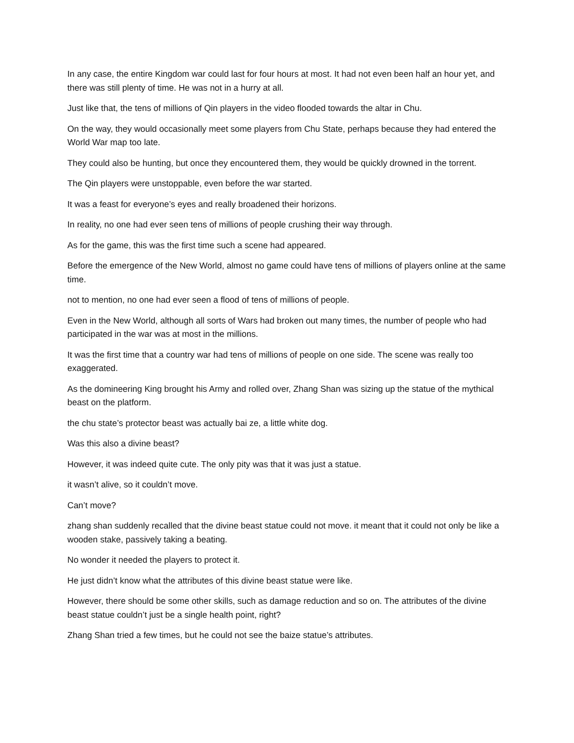In any case, the entire Kingdom war could last for four hours at most. It had not even been half an hour yet, and there was still plenty of time. He was not in a hurry at all.
Just like that, the tens of millions of Qin players in the video flooded towards the altar in Chu.
On the way, they would occasionally meet some players from Chu State, perhaps because they had entered the World War map too late.
They could also be hunting, but once they encountered them, they would be quickly drowned in the torrent.
The Qin players were unstoppable, even before the war started.
It was a feast for everyone’s eyes and really broadened their horizons.
In reality, no one had ever seen tens of millions of people crushing their way through.
As for the game, this was the first time such a scene had appeared.
Before the emergence of the New World, almost no game could have tens of millions of players online at the same time.
not to mention, no one had ever seen a flood of tens of millions of people.
Even in the New World, although all sorts of Wars had broken out many times, the number of people who had participated in the war was at most in the millions.
It was the first time that a country war had tens of millions of people on one side. The scene was really too exaggerated.
As the domineering King brought his Army and rolled over, Zhang Shan was sizing up the statue of the mythical beast on the platform.
the chu state’s protector beast was actually bai ze, a little white dog.
Was this also a divine beast?
However, it was indeed quite cute. The only pity was that it was just a statue.
it wasn’t alive, so it couldn’t move.
Can’t move?
zhang shan suddenly recalled that the divine beast statue could not move. it meant that it could not only be like a wooden stake, passively taking a beating.
No wonder it needed the players to protect it.
He just didn’t know what the attributes of this divine beast statue were like.
However, there should be some other skills, such as damage reduction and so on. The attributes of the divine beast statue couldn’t just be a single health point, right?
Zhang Shan tried a few times, but he could not see the baize statue’s attributes.